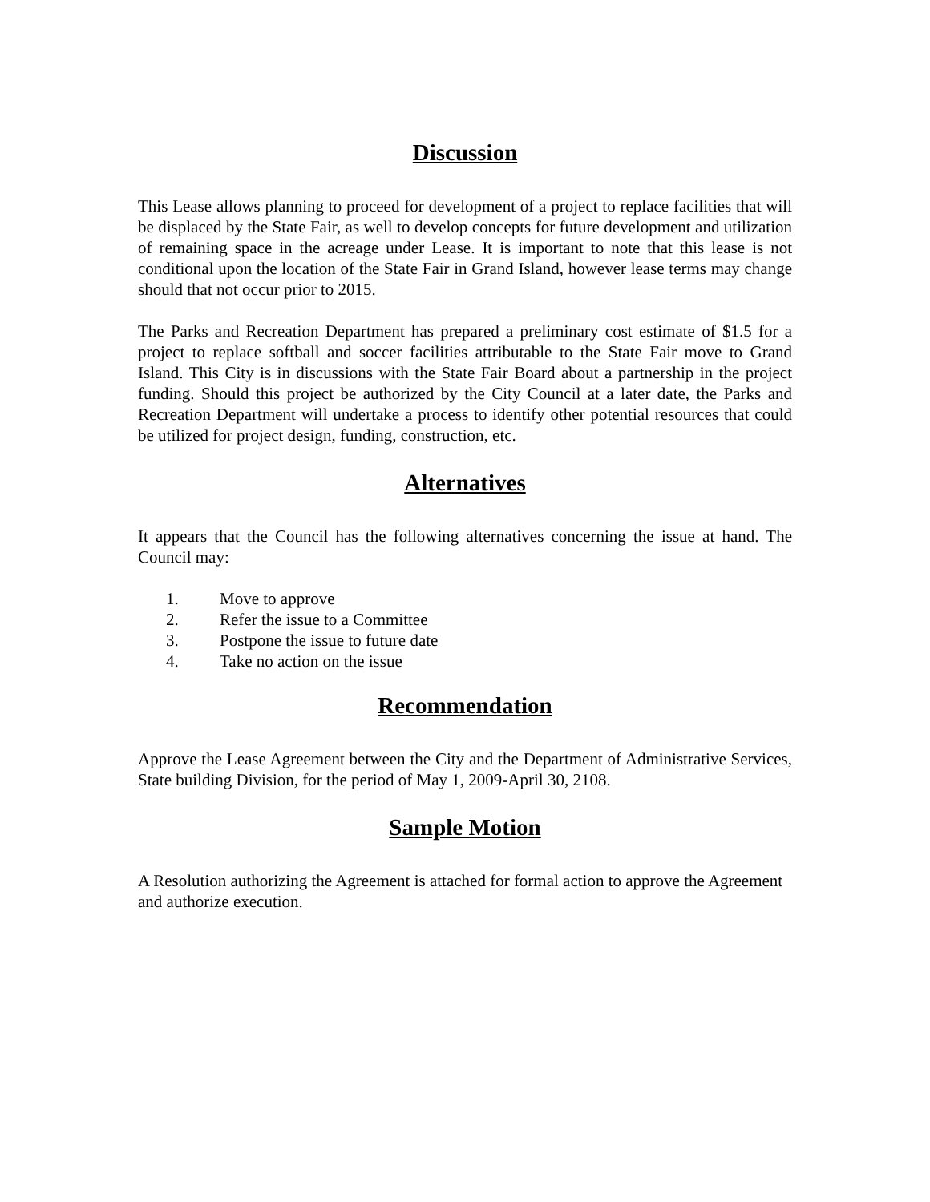Discussion
This Lease allows planning to proceed for development of a project to replace facilities that will be displaced by the State Fair, as well to develop concepts for future development and utilization of remaining space in the acreage under Lease. It is important to note that this lease is not conditional upon the location of the State Fair in Grand Island, however lease terms may change should that not occur prior to 2015.
The Parks and Recreation Department has prepared a preliminary cost estimate of $1.5 for a project to replace softball and soccer facilities attributable to the State Fair move to Grand Island. This City is in discussions with the State Fair Board about a partnership in the project funding. Should this project be authorized by the City Council at a later date, the Parks and Recreation Department will undertake a process to identify other potential resources that could be utilized for project design, funding, construction, etc.
Alternatives
It appears that the Council has the following alternatives concerning the issue at hand. The Council may:
1. Move to approve
2. Refer the issue to a Committee
3. Postpone the issue to future date
4. Take no action on the issue
Recommendation
Approve the Lease Agreement between the City and the Department of Administrative Services, State building Division, for the period of May 1, 2009-April 30, 2108.
Sample Motion
A Resolution authorizing the Agreement is attached for formal action to approve the Agreement and authorize execution.